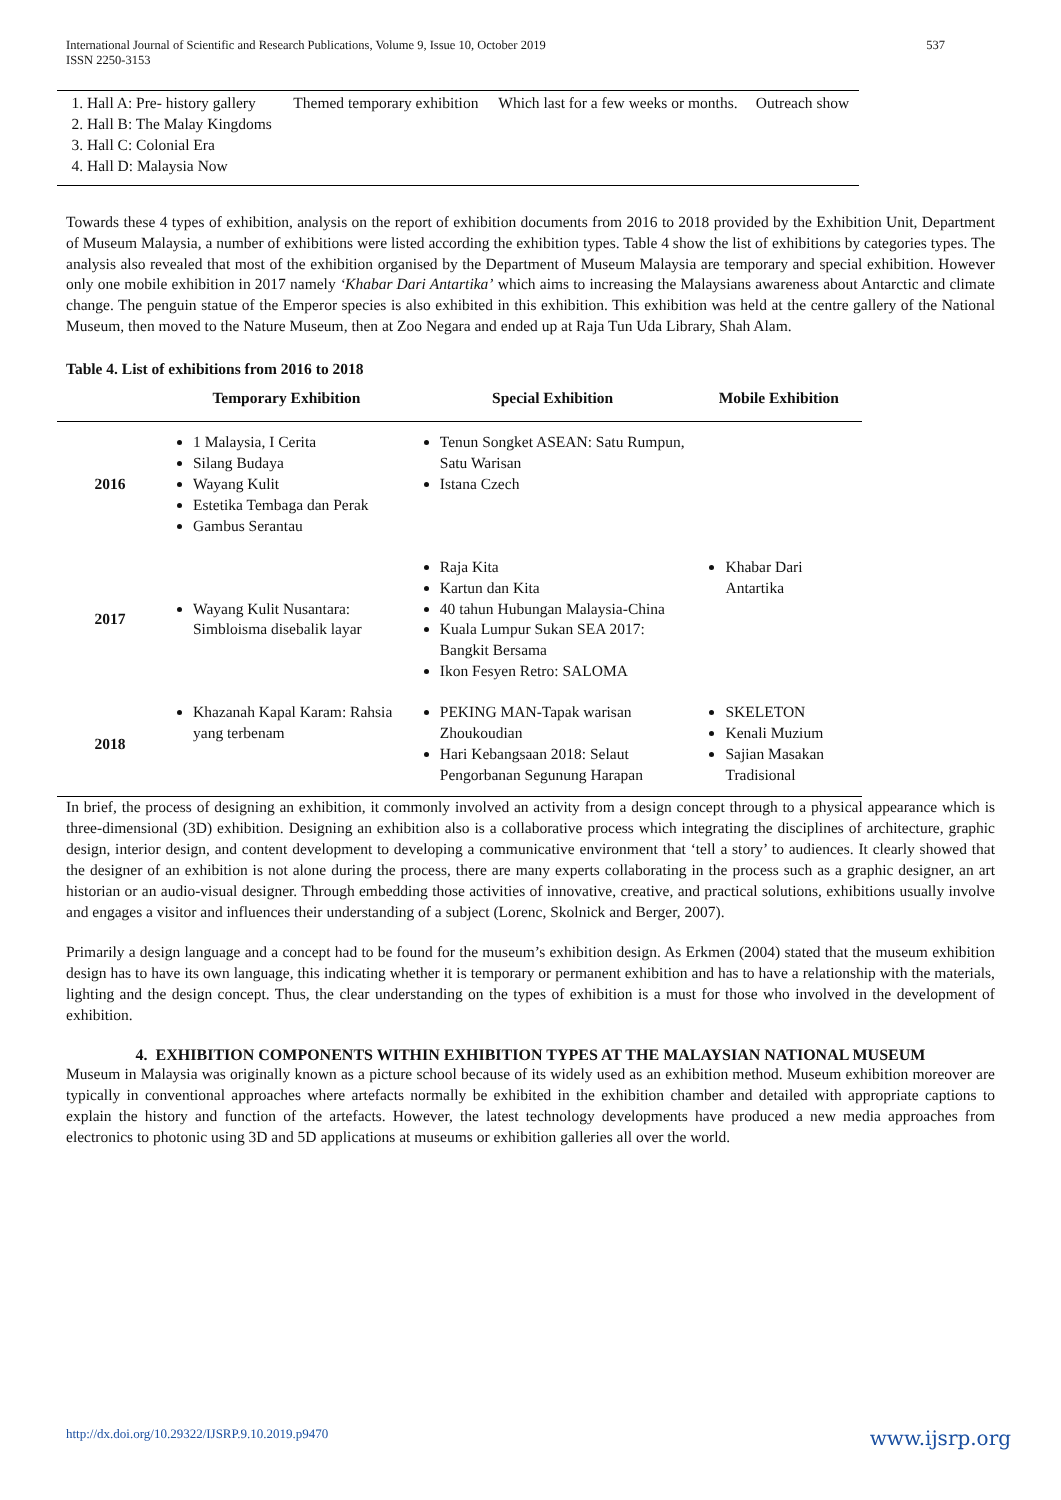International Journal of Scientific and Research Publications, Volume 9, Issue 10, October 2019
ISSN 2250-3153
537
| 1. Hall A: Pre- history gallery 2. Hall B: The Malay Kingdoms 3. Hall C: Colonial Era 4. Hall D: Malaysia Now | Themed temporary exhibition | Which last for a few weeks or months. | Outreach show |
Towards these 4 types of exhibition, analysis on the report of exhibition documents from 2016 to 2018 provided by the Exhibition Unit, Department of Museum Malaysia, a number of exhibitions were listed according the exhibition types. Table 4 show the list of exhibitions by categories types. The analysis also revealed that most of the exhibition organised by the Department of Museum Malaysia are temporary and special exhibition. However only one mobile exhibition in 2017 namely ‘Khabar Dari Antartika’ which aims to increasing the Malaysians awareness about Antarctic and climate change. The penguin statue of the Emperor species is also exhibited in this exhibition. This exhibition was held at the centre gallery of the National Museum, then moved to the Nature Museum, then at Zoo Negara and ended up at Raja Tun Uda Library, Shah Alam.
Table 4. List of exhibitions from 2016 to 2018
| | Temporary Exhibition | Special Exhibition | Mobile Exhibition |
| --- | --- | --- | --- |
| 2016 | 1 Malaysia, I Cerita Silang Budaya Wayang Kulit Estetika Tembaga dan Perak Gambus Serantau | Tenun Songket ASEAN: Satu Rumpun, Satu Warisan Istana Czech | |
| 2017 | Wayang Kulit Nusantara: Simbloisma disebalik layar | Raja Kita Kartun dan Kita 40 tahun Hubungan Malaysia-China Kuala Lumpur Sukan SEA 2017: Bangkit Bersama Ikon Fesyen Retro: SALOMA | Khabar Dari Antartika |
| 2018 | Khazanah Kapal Karam: Rahsia yang terbenam | PEKING MAN-Tapak warisan Zhoukoudian Hari Kebangsaan 2018: Selaut Pengorbanan Segunung Harapan | SKELETON Kenali Muzium Sajian Masakan Tradisional |
In brief, the process of designing an exhibition, it commonly involved an activity from a design concept through to a physical appearance which is three-dimensional (3D) exhibition. Designing an exhibition also is a collaborative process which integrating the disciplines of architecture, graphic design, interior design, and content development to developing a communicative environment that ‘tell a story’ to audiences. It clearly showed that the designer of an exhibition is not alone during the process, there are many experts collaborating in the process such as a graphic designer, an art historian or an audio-visual designer. Through embedding those activities of innovative, creative, and practical solutions, exhibitions usually involve and engages a visitor and influences their understanding of a subject (Lorenc, Skolnick and Berger, 2007).
Primarily a design language and a concept had to be found for the museum’s exhibition design. As Erkmen (2004) stated that the museum exhibition design has to have its own language, this indicating whether it is temporary or permanent exhibition and has to have a relationship with the materials, lighting and the design concept. Thus, the clear understanding on the types of exhibition is a must for those who involved in the development of exhibition.
4. EXHIBITION COMPONENTS WITHIN EXHIBITION TYPES AT THE MALAYSIAN NATIONAL MUSEUM
Museum in Malaysia was originally known as a picture school because of its widely used as an exhibition method. Museum exhibition moreover are typically in conventional approaches where artefacts normally be exhibited in the exhibition chamber and detailed with appropriate captions to explain the history and function of the artefacts. However, the latest technology developments have produced a new media approaches from electronics to photonic using 3D and 5D applications at museums or exhibition galleries all over the world.
http://dx.doi.org/10.29322/IJSRP.9.10.2019.p9470 www.ijsrp.org